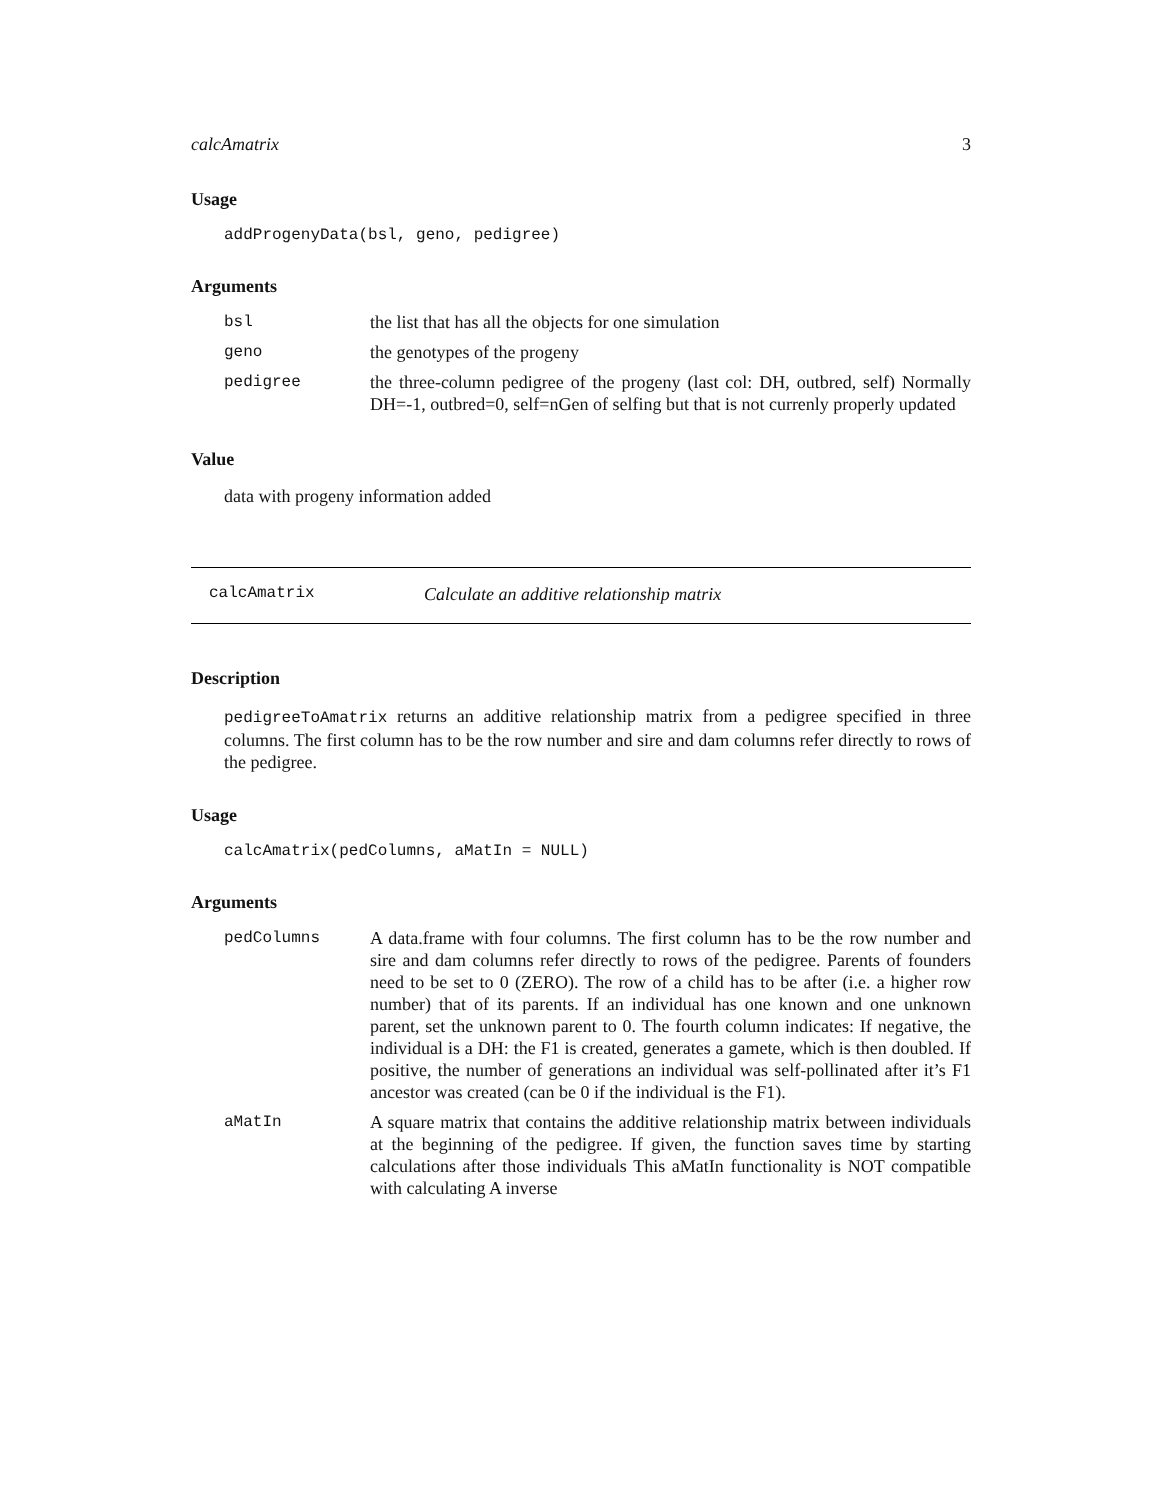calcAmatrix 3
Usage
addProgenyData(bsl, geno, pedigree)
Arguments
| bsl | the list that has all the objects for one simulation |
| geno | the genotypes of the progeny |
| pedigree | the three-column pedigree of the progeny (last col: DH, outbred, self) Normally DH=-1, outbred=0, self=nGen of selfing but that is not currenly properly updated |
Value
data with progeny information added
calcAmatrix Calculate an additive relationship matrix
Description
pedigreeToAmatrix returns an additive relationship matrix from a pedigree specified in three columns. The first column has to be the row number and sire and dam columns refer directly to rows of the pedigree.
Usage
calcAmatrix(pedColumns, aMatIn = NULL)
Arguments
| pedColumns | A data.frame with four columns. The first column has to be the row number and sire and dam columns refer directly to rows of the pedigree. Parents of founders need to be set to 0 (ZERO). The row of a child has to be after (i.e. a higher row number) that of its parents. If an individual has one known and one unknown parent, set the unknown parent to 0. The fourth column indicates: If negative, the individual is a DH: the F1 is created, generates a gamete, which is then doubled. If positive, the number of generations an individual was self-pollinated after it’s F1 ancestor was created (can be 0 if the individual is the F1). |
| aMatIn | A square matrix that contains the additive relationship matrix between individuals at the beginning of the pedigree. If given, the function saves time by starting calculations after those individuals This aMatIn functionality is NOT compatible with calculating A inverse |